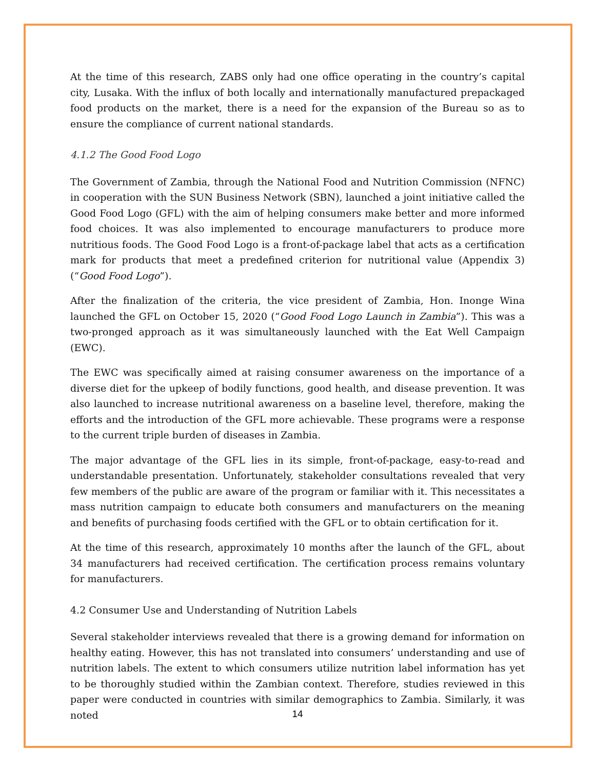At the time of this research, ZABS only had one office operating in the country’s capital city, Lusaka. With the influx of both locally and internationally manufactured prepackaged food products on the market, there is a need for the expansion of the Bureau so as to ensure the compliance of current national standards.
4.1.2 The Good Food Logo
The Government of Zambia, through the National Food and Nutrition Commission (NFNC) in cooperation with the SUN Business Network (SBN), launched a joint initiative called the Good Food Logo (GFL) with the aim of helping consumers make better and more informed food choices. It was also implemented to encourage manufacturers to produce more nutritious foods. The Good Food Logo is a front-of-package label that acts as a certification mark for products that meet a predefined criterion for nutritional value (Appendix 3) (“Good Food Logo”).
After the finalization of the criteria, the vice president of Zambia, Hon. Inonge Wina launched the GFL on October 15, 2020 (“Good Food Logo Launch in Zambia”). This was a two-pronged approach as it was simultaneously launched with the Eat Well Campaign (EWC).
The EWC was specifically aimed at raising consumer awareness on the importance of a diverse diet for the upkeep of bodily functions, good health, and disease prevention. It was also launched to increase nutritional awareness on a baseline level, therefore, making the efforts and the introduction of the GFL more achievable. These programs were a response to the current triple burden of diseases in Zambia.
The major advantage of the GFL lies in its simple, front-of-package, easy-to-read and understandable presentation. Unfortunately, stakeholder consultations revealed that very few members of the public are aware of the program or familiar with it. This necessitates a mass nutrition campaign to educate both consumers and manufacturers on the meaning and benefits of purchasing foods certified with the GFL or to obtain certification for it.
At the time of this research, approximately 10 months after the launch of the GFL, about 34 manufacturers had received certification. The certification process remains voluntary for manufacturers.
4.2 Consumer Use and Understanding of Nutrition Labels
Several stakeholder interviews revealed that there is a growing demand for information on healthy eating. However, this has not translated into consumers’ understanding and use of nutrition labels. The extent to which consumers utilize nutrition label information has yet to be thoroughly studied within the Zambian context. Therefore, studies reviewed in this paper were conducted in countries with similar demographics to Zambia. Similarly, it was noted
14